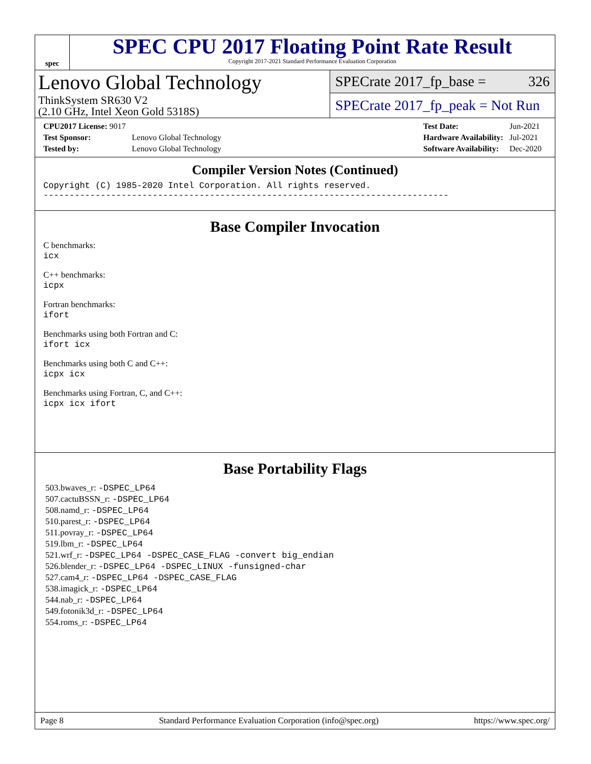spec
SPEC CPU 2017 Floating Point Rate Result
Copyright 2017-2021 Standard Performance Evaluation Corporation
Lenovo Global Technology
ThinkSystem SR630 V2
(2.10 GHz, Intel Xeon Gold 5318S)
SPECrate 2017_fp_base = 326
SPECrate 2017_fp_peak = Not Run
| CPU2017 License: 9017 | |
| Test Sponsor: | Lenovo Global Technology |
| Tested by: | Lenovo Global Technology |
| Test Date: | Jun-2021 |
| Hardware Availability: | Jul-2021 |
| Software Availability: | Dec-2020 |
Compiler Version Notes (Continued)
Copyright (C) 1985-2020 Intel Corporation. All rights reserved.
------------------------------------------------------------------------------
Base Compiler Invocation
C benchmarks:
icx
C++ benchmarks:
icpx
Fortran benchmarks:
ifort
Benchmarks using both Fortran and C:
ifort icx
Benchmarks using both C and C++:
icpx icx
Benchmarks using Fortran, C, and C++:
icpx icx ifort
Base Portability Flags
503.bwaves_r: -DSPEC_LP64
507.cactuBSSN_r: -DSPEC_LP64
508.namd_r: -DSPEC_LP64
510.parest_r: -DSPEC_LP64
511.povray_r: -DSPEC_LP64
519.lbm_r: -DSPEC_LP64
521.wrf_r: -DSPEC_LP64 -DSPEC_CASE_FLAG -convert big_endian
526.blender_r: -DSPEC_LP64 -DSPEC_LINUX -funsigned-char
527.cam4_r: -DSPEC_LP64 -DSPEC_CASE_FLAG
538.imagick_r: -DSPEC_LP64
544.nab_r: -DSPEC_LP64
549.fotonik3d_r: -DSPEC_LP64
554.roms_r: -DSPEC_LP64
Page 8 Standard Performance Evaluation Corporation (info@spec.org) https://www.spec.org/